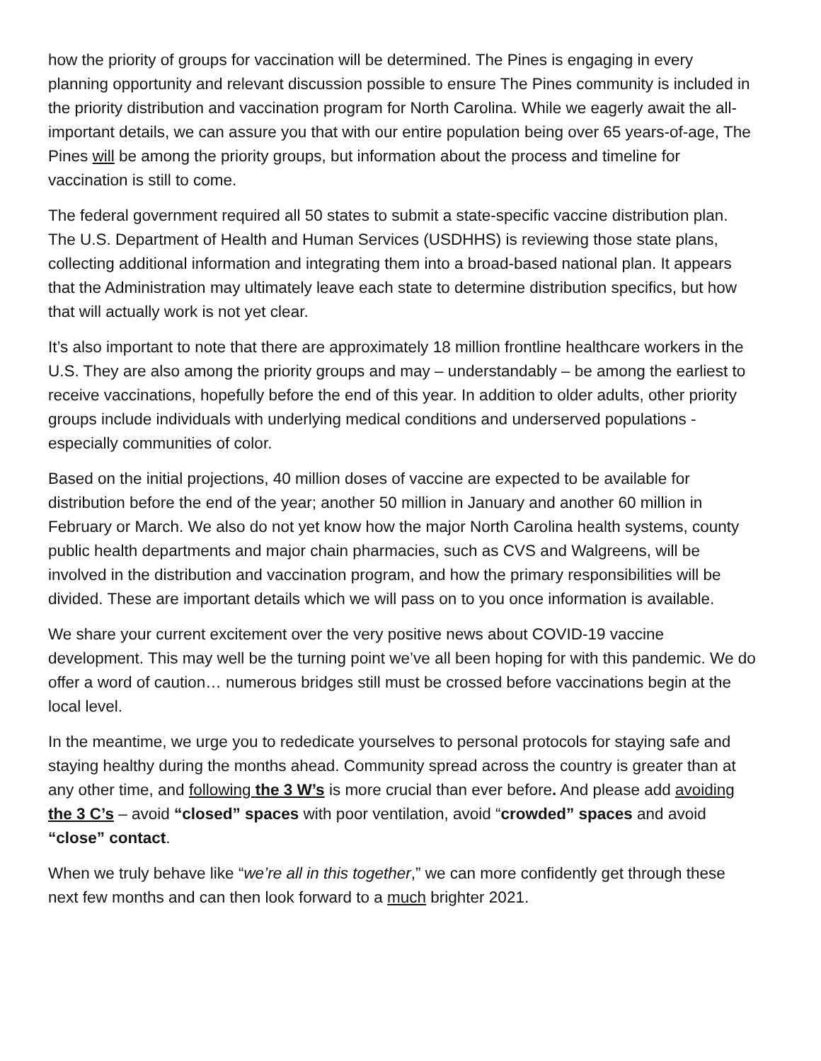how the priority of groups for vaccination will be determined. The Pines is engaging in every planning opportunity and relevant discussion possible to ensure The Pines community is included in the priority distribution and vaccination program for North Carolina. While we eagerly await the all-important details, we can assure you that with our entire population being over 65 years-of-age, The Pines will be among the priority groups, but information about the process and timeline for vaccination is still to come.
The federal government required all 50 states to submit a state-specific vaccine distribution plan. The U.S. Department of Health and Human Services (USDHHS) is reviewing those state plans, collecting additional information and integrating them into a broad-based national plan. It appears that the Administration may ultimately leave each state to determine distribution specifics, but how that will actually work is not yet clear.
It’s also important to note that there are approximately 18 million frontline healthcare workers in the U.S. They are also among the priority groups and may – understandably – be among the earliest to receive vaccinations, hopefully before the end of this year. In addition to older adults, other priority groups include individuals with underlying medical conditions and underserved populations - especially communities of color.
Based on the initial projections, 40 million doses of vaccine are expected to be available for distribution before the end of the year; another 50 million in January and another 60 million in February or March. We also do not yet know how the major North Carolina health systems, county public health departments and major chain pharmacies, such as CVS and Walgreens, will be involved in the distribution and vaccination program, and how the primary responsibilities will be divided. These are important details which we will pass on to you once information is available.
We share your current excitement over the very positive news about COVID-19 vaccine development. This may well be the turning point we’ve all been hoping for with this pandemic. We do offer a word of caution… numerous bridges still must be crossed before vaccinations begin at the local level.
In the meantime, we urge you to rededicate yourselves to personal protocols for staying safe and staying healthy during the months ahead. Community spread across the country is greater than at any other time, and following the 3 W’s is more crucial than ever before. And please add avoiding the 3 C’s – avoid “closed” spaces with poor ventilation, avoid “crowded” spaces and avoid “close” contact.
When we truly behave like “we’re all in this together,” we can more confidently get through these next few months and can then look forward to a much brighter 2021.